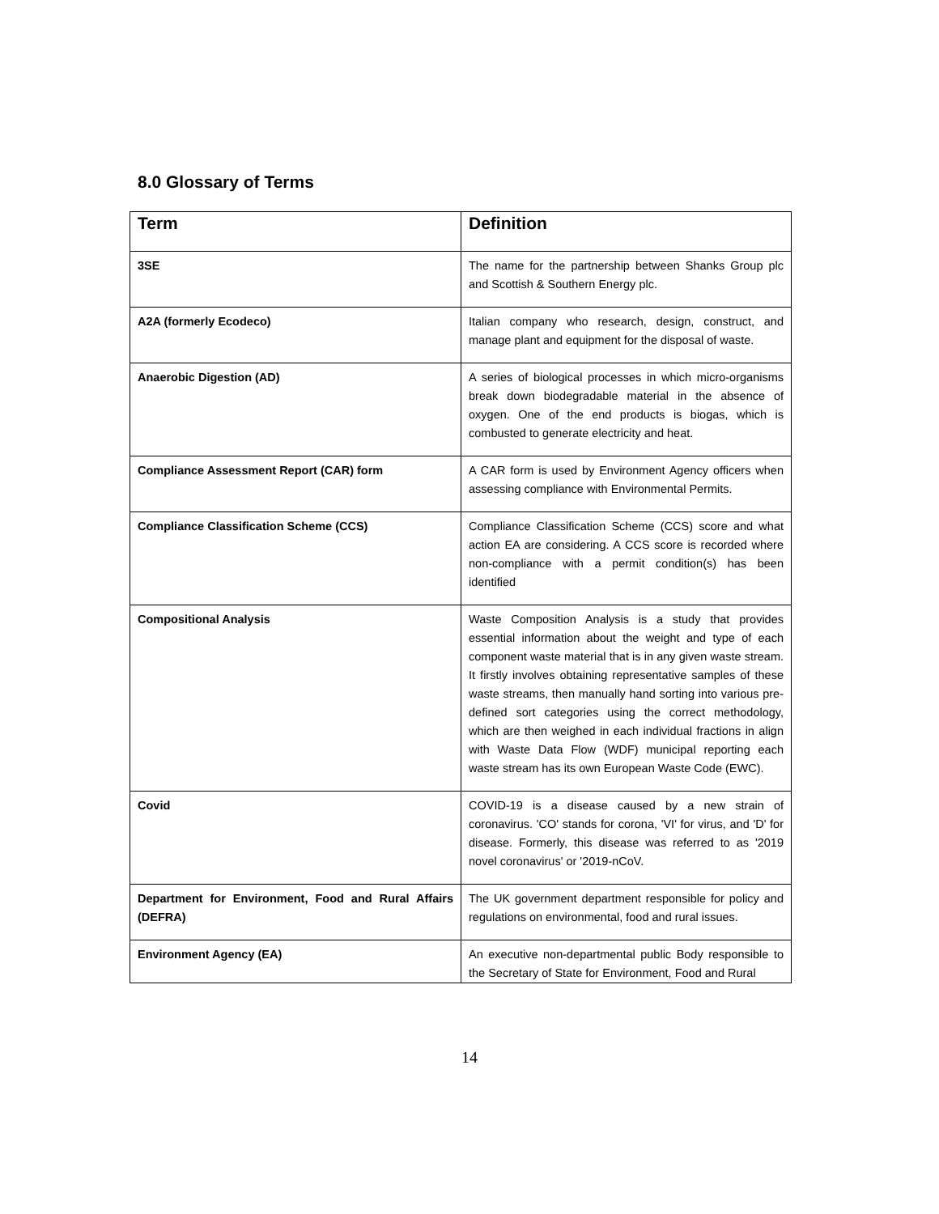8.0 Glossary of Terms
| Term | Definition |
| --- | --- |
| 3SE | The name for the partnership between Shanks Group plc and Scottish & Southern Energy plc. |
| A2A (formerly Ecodeco) | Italian company who research, design, construct, and manage plant and equipment for the disposal of waste. |
| Anaerobic Digestion (AD) | A series of biological processes in which micro-organisms break down biodegradable material in the absence of oxygen. One of the end products is biogas, which is combusted to generate electricity and heat. |
| Compliance Assessment Report (CAR) form | A CAR form is used by Environment Agency officers when assessing compliance with Environmental Permits. |
| Compliance Classification Scheme (CCS) | Compliance Classification Scheme (CCS) score and what action EA are considering. A CCS score is recorded where non-compliance with a permit condition(s) has been identified |
| Compositional Analysis | Waste Composition Analysis is a study that provides essential information about the weight and type of each component waste material that is in any given waste stream. It firstly involves obtaining representative samples of these waste streams, then manually hand sorting into various pre-defined sort categories using the correct methodology, which are then weighed in each individual fractions in align with Waste Data Flow (WDF) municipal reporting each waste stream has its own European Waste Code (EWC). |
| Covid | COVID-19 is a disease caused by a new strain of coronavirus. 'CO' stands for corona, 'VI' for virus, and 'D' for disease. Formerly, this disease was referred to as '2019 novel coronavirus' or '2019-nCoV. |
| Department for Environment, Food and Rural Affairs (DEFRA) | The UK government department responsible for policy and regulations on environmental, food and rural issues. |
| Environment Agency (EA) | An executive non-departmental public Body responsible to the Secretary of State for Environment, Food and Rural |
14